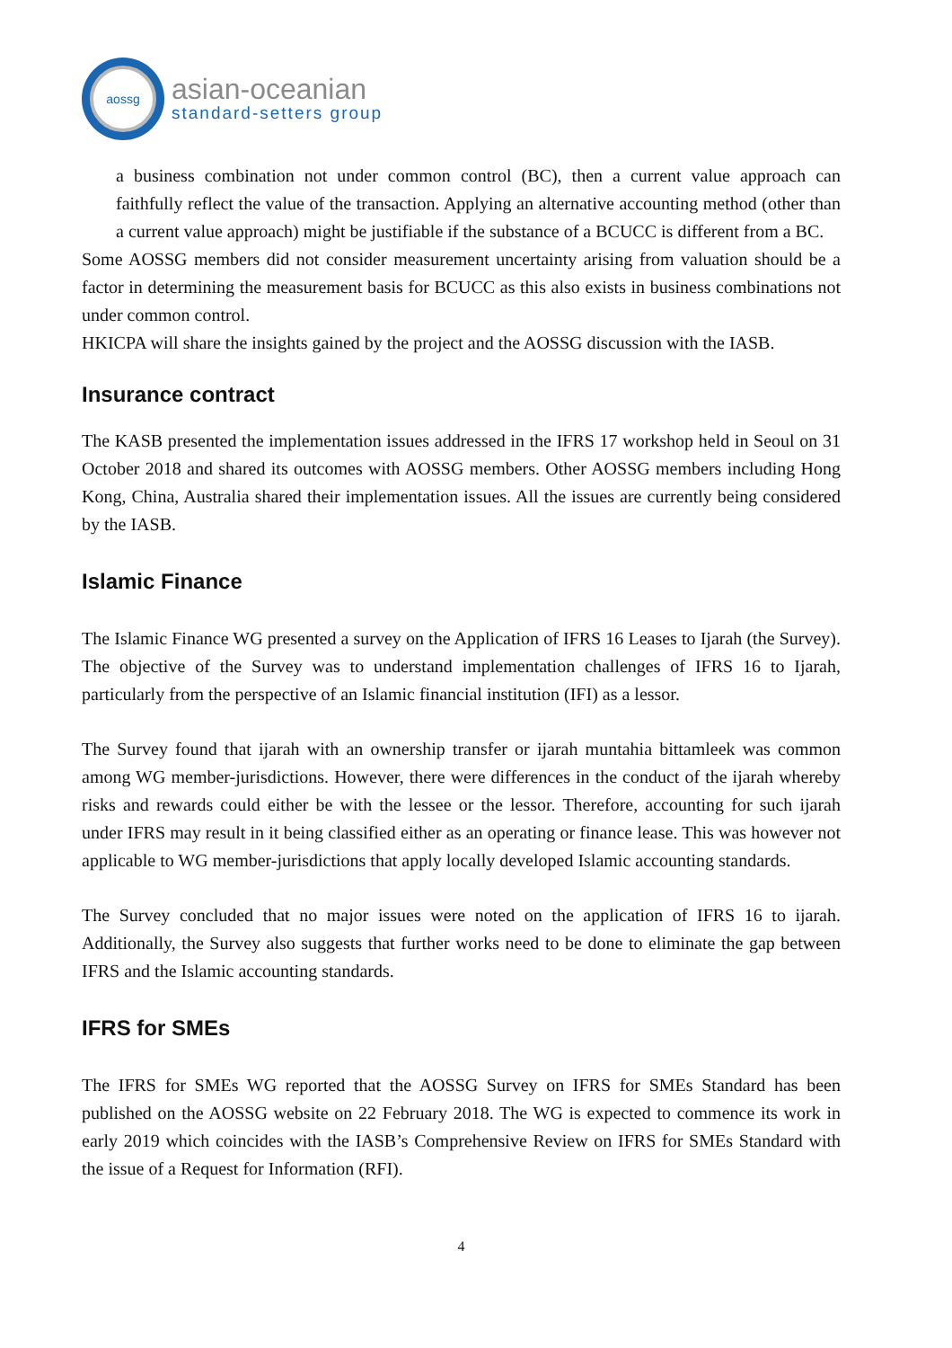aossg
asian-oceanian
standard-setters group
a business combination not under common control (BC), then a current value approach can faithfully reflect the value of the transaction. Applying an alternative accounting method (other than a current value approach) might be justifiable if the substance of a BCUCC is different from a BC.
Some AOSSG members did not consider measurement uncertainty arising from valuation should be a factor in determining the measurement basis for BCUCC as this also exists in business combinations not under common control.
HKICPA will share the insights gained by the project and the AOSSG discussion with the IASB.
Insurance contract
The KASB presented the implementation issues addressed in the IFRS 17 workshop held in Seoul on 31 October 2018 and shared its outcomes with AOSSG members. Other AOSSG members including Hong Kong, China, Australia shared their implementation issues. All the issues are currently being considered by the IASB.
Islamic Finance
The Islamic Finance WG presented a survey on the Application of IFRS 16 Leases to Ijarah (the Survey). The objective of the Survey was to understand implementation challenges of IFRS 16 to Ijarah, particularly from the perspective of an Islamic financial institution (IFI) as a lessor.
The Survey found that ijarah with an ownership transfer or ijarah muntahia bittamleek was common among WG member-jurisdictions. However, there were differences in the conduct of the ijarah whereby risks and rewards could either be with the lessee or the lessor. Therefore, accounting for such ijarah under IFRS may result in it being classified either as an operating or finance lease. This was however not applicable to WG member-jurisdictions that apply locally developed Islamic accounting standards.
The Survey concluded that no major issues were noted on the application of IFRS 16 to ijarah. Additionally, the Survey also suggests that further works need to be done to eliminate the gap between IFRS and the Islamic accounting standards.
IFRS for SMEs
The IFRS for SMEs WG reported that the AOSSG Survey on IFRS for SMEs Standard has been published on the AOSSG website on 22 February 2018. The WG is expected to commence its work in early 2019 which coincides with the IASB’s Comprehensive Review on IFRS for SMEs Standard with the issue of a Request for Information (RFI).
4